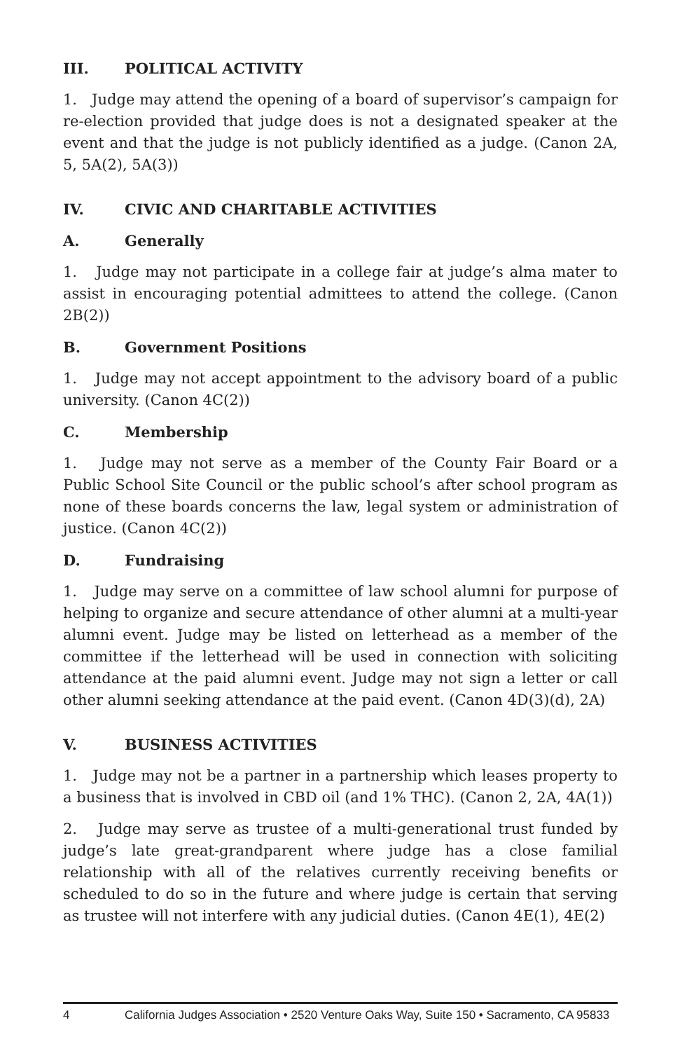III. POLITICAL ACTIVITY
1. Judge may attend the opening of a board of supervisor’s campaign for re-election provided that judge does is not a designated speaker at the event and that the judge is not publicly identified as a judge. (Canon 2A, 5, 5A(2), 5A(3))
IV. CIVIC AND CHARITABLE ACTIVITIES
A. Generally
1. Judge may not participate in a college fair at judge’s alma mater to assist in encouraging potential admittees to attend the college. (Canon 2B(2))
B. Government Positions
1. Judge may not accept appointment to the advisory board of a public university. (Canon 4C(2))
C. Membership
1. Judge may not serve as a member of the County Fair Board or a Public School Site Council or the public school’s after school program as none of these boards concerns the law, legal system or administration of justice. (Canon 4C(2))
D. Fundraising
1. Judge may serve on a committee of law school alumni for purpose of helping to organize and secure attendance of other alumni at a multi-year alumni event. Judge may be listed on letterhead as a member of the committee if the letterhead will be used in connection with soliciting attendance at the paid alumni event. Judge may not sign a letter or call other alumni seeking attendance at the paid event. (Canon 4D(3)(d), 2A)
V. BUSINESS ACTIVITIES
1. Judge may not be a partner in a partnership which leases property to a business that is involved in CBD oil (and 1% THC). (Canon 2, 2A, 4A(1))
2. Judge may serve as trustee of a multi-generational trust funded by judge’s late great-grandparent where judge has a close familial relationship with all of the relatives currently receiving benefits or scheduled to do so in the future and where judge is certain that serving as trustee will not interfere with any judicial duties. (Canon 4E(1), 4E(2)
4 California Judges Association • 2520 Venture Oaks Way, Suite 150 • Sacramento, CA 95833